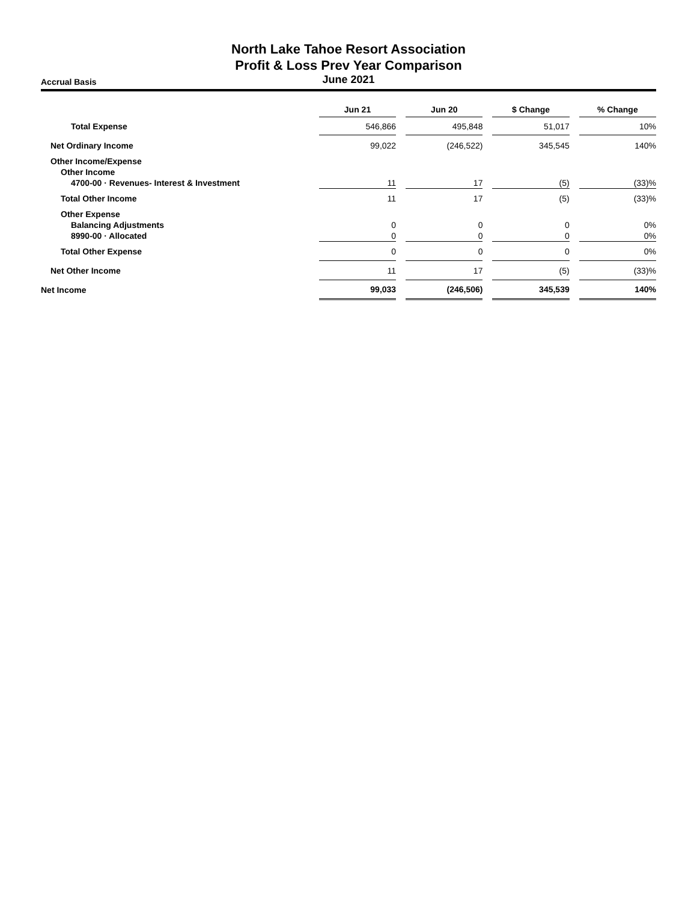North Lake Tahoe Resort Association
Profit & Loss Prev Year Comparison
Accrual Basis
June 2021
| | Jun 21 | | Jun 20 | | $ Change | | % Change |
| Total Expense | 546,866 | | 495,848 | | 51,017 | | 10% |
| Net Ordinary Income | 99,022 | | (246,522) | | 345,545 | | 140% |
| Other Income/Expense | | | | | | | |
| Other Income | | | | | | | |
| 4700-00 · Revenues- Interest & Investment | 11 | | 17 | | (5) | | (33)% |
| Total Other Income | 11 | | 17 | | (5) | | (33)% |
| Other Expense | | | | | | | |
| Balancing Adjustments | 0 | | 0 | | 0 | | 0% |
| 8990-00 · Allocated | 0 | | 0 | | 0 | | 0% |
| Total Other Expense | 0 | | 0 | | 0 | | 0% |
| Net Other Income | 11 | | 17 | | (5) | | (33)% |
| Net Income | 99,033 | | (246,506) | | 345,539 | | 140% |